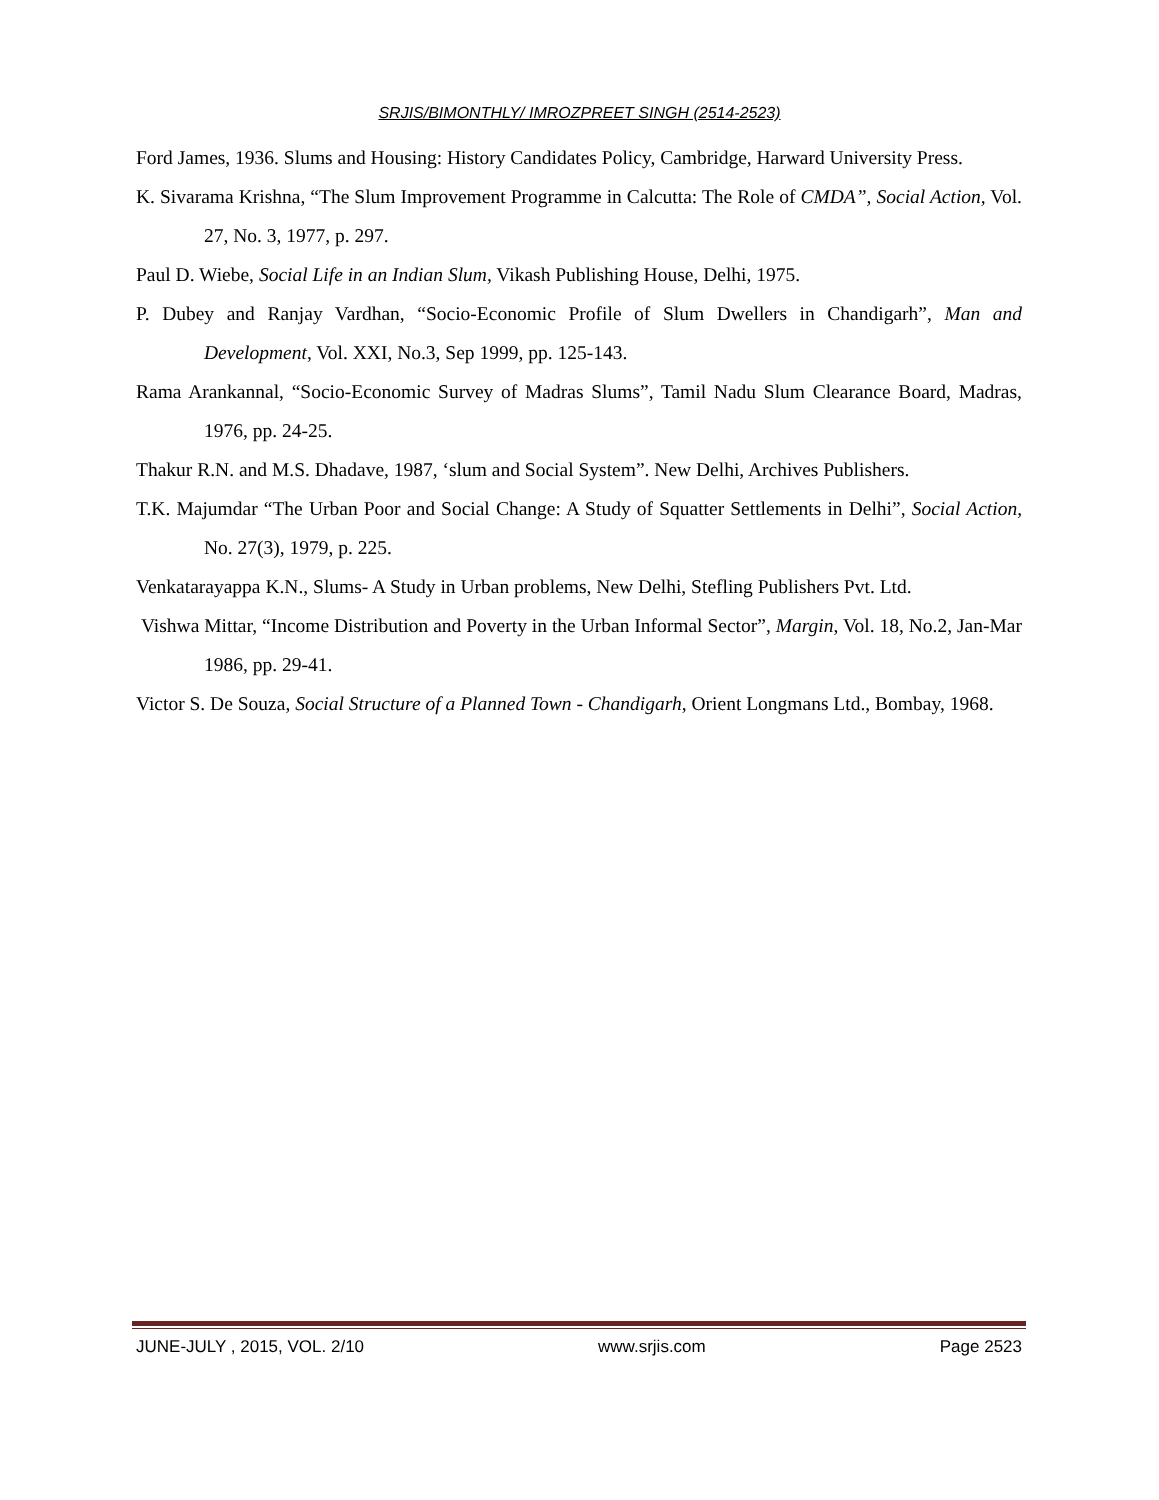SRJIS/BIMONTHLY/ IMROZPREET SINGH (2514-2523)
Ford James, 1936. Slums and Housing: History Candidates Policy, Cambridge, Harward University Press.
K. Sivarama Krishna, “The Slum Improvement Programme in Calcutta: The Role of CMDA”, Social Action, Vol. 27, No. 3, 1977, p. 297.
Paul D. Wiebe, Social Life in an Indian Slum, Vikash Publishing House, Delhi, 1975.
P. Dubey and Ranjay Vardhan, “Socio-Economic Profile of Slum Dwellers in Chandigarh”, Man and Development, Vol. XXI, No.3, Sep 1999, pp. 125-143.
Rama Arankannal, “Socio-Economic Survey of Madras Slums”, Tamil Nadu Slum Clearance Board, Madras, 1976, pp. 24-25.
Thakur R.N. and M.S. Dhadave, 1987, ‘slum and Social System”. New Delhi, Archives Publishers.
T.K. Majumdar “The Urban Poor and Social Change: A Study of Squatter Settlements in Delhi”, Social Action, No. 27(3), 1979, p. 225.
Venkatarayappa K.N., Slums- A Study in Urban problems, New Delhi, Stefling Publishers Pvt. Ltd.
Vishwa Mittar, “Income Distribution and Poverty in the Urban Informal Sector”, Margin, Vol. 18, No.2, Jan-Mar 1986, pp. 29-41.
Victor S. De Souza, Social Structure of a Planned Town - Chandigarh, Orient Longmans Ltd., Bombay, 1968.
JUNE-JULY , 2015, VOL. 2/10 www.srjis.com Page 2523